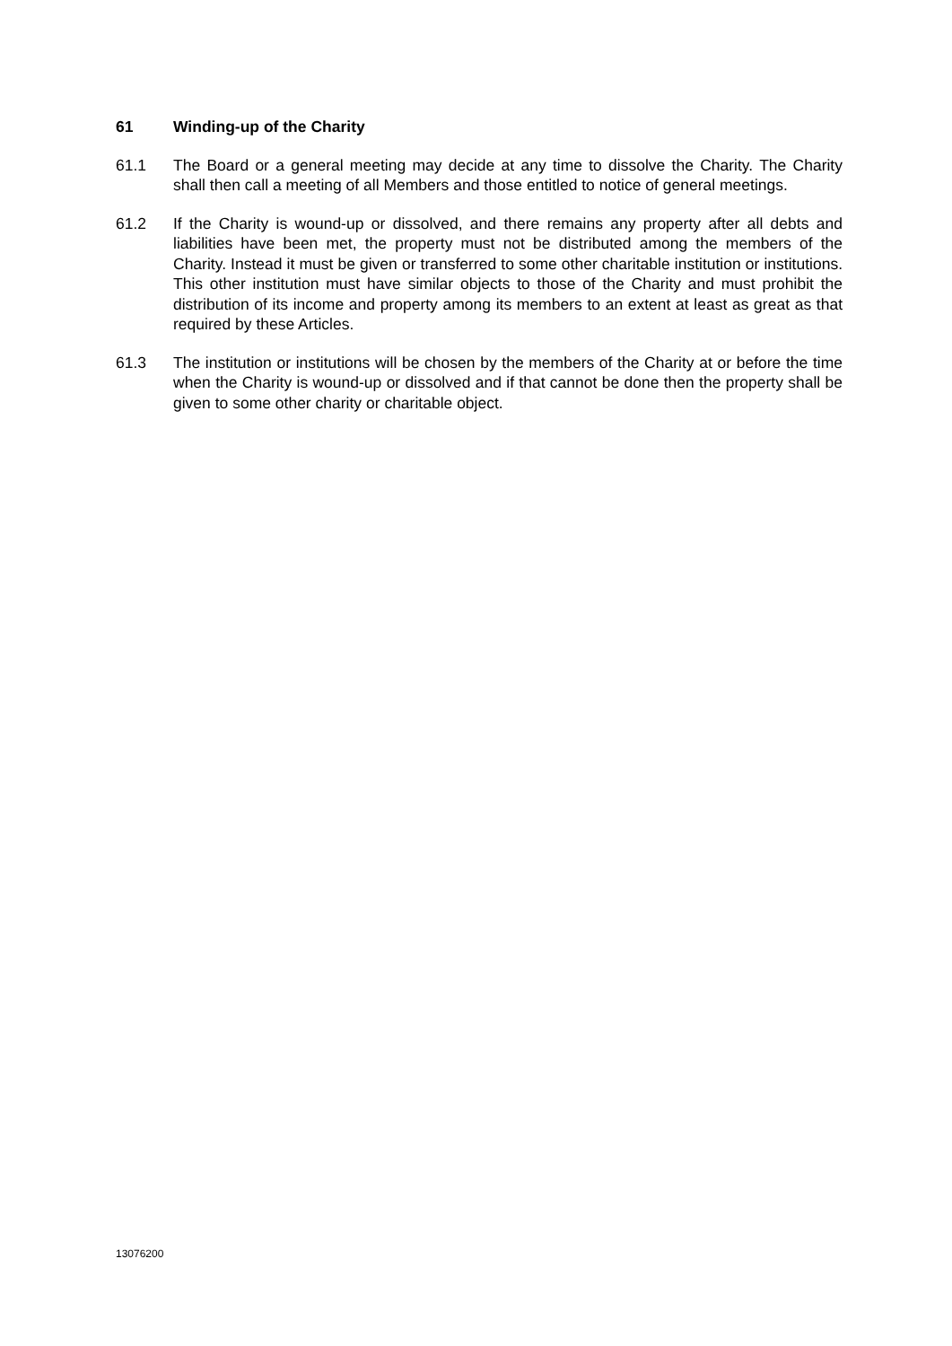61 Winding-up of the Charity
61.1 The Board or a general meeting may decide at any time to dissolve the Charity. The Charity shall then call a meeting of all Members and those entitled to notice of general meetings.
61.2 If the Charity is wound-up or dissolved, and there remains any property after all debts and liabilities have been met, the property must not be distributed among the members of the Charity. Instead it must be given or transferred to some other charitable institution or institutions. This other institution must have similar objects to those of the Charity and must prohibit the distribution of its income and property among its members to an extent at least as great as that required by these Articles.
61.3 The institution or institutions will be chosen by the members of the Charity at or before the time when the Charity is wound-up or dissolved and if that cannot be done then the property shall be given to some other charity or charitable object.
13076200